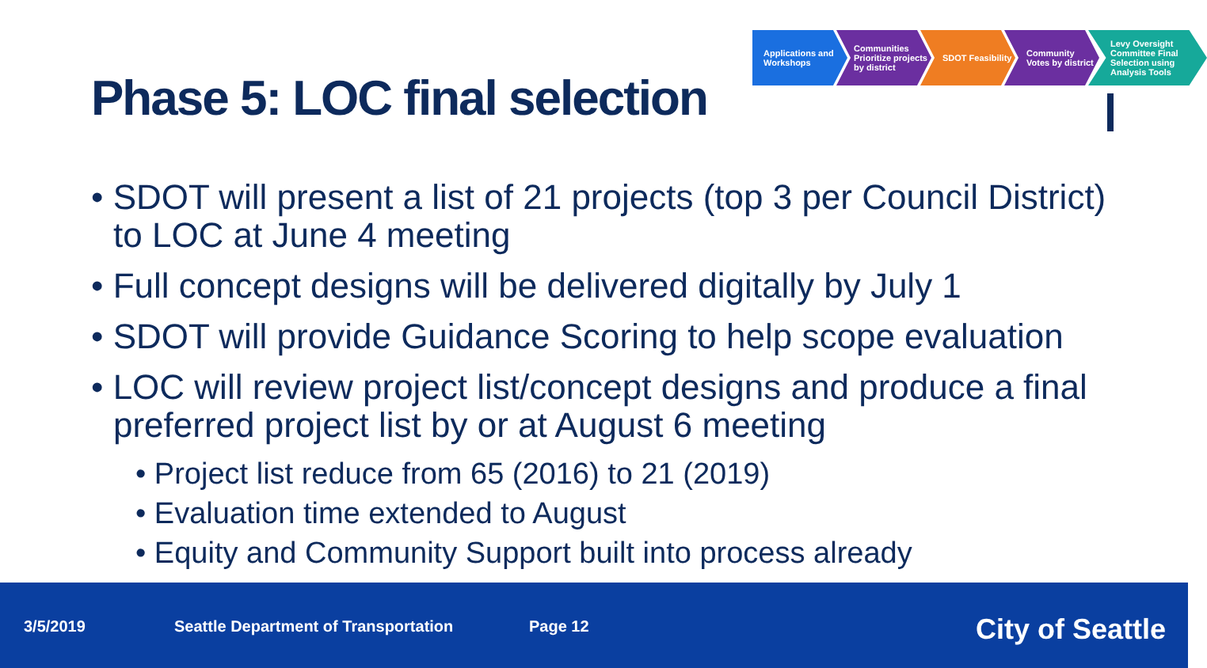Phase 5: LOC final selection
Applications and Workshops
Communities Prioritize projects by district
SDOT Feasibility Community Votes by district
Levy Oversight Committee Final Selection using Analysis Tools
• SDOT will present a list of 21 projects (top 3 per Council District) to LOC at June 4 meeting
• Full concept designs will be delivered digitally by July 1
• SDOT will provide Guidance Scoring to help scope evaluation
• LOC will review project list/concept designs and produce a final preferred project list by or at August 6 meeting
• Project list reduce from 65 (2016) to 21 (2019)
• Evaluation time extended to August
• Equity and Community Support built into process already
3/5/2019 Seattle Department of Transportation Page 12 City of Seattle